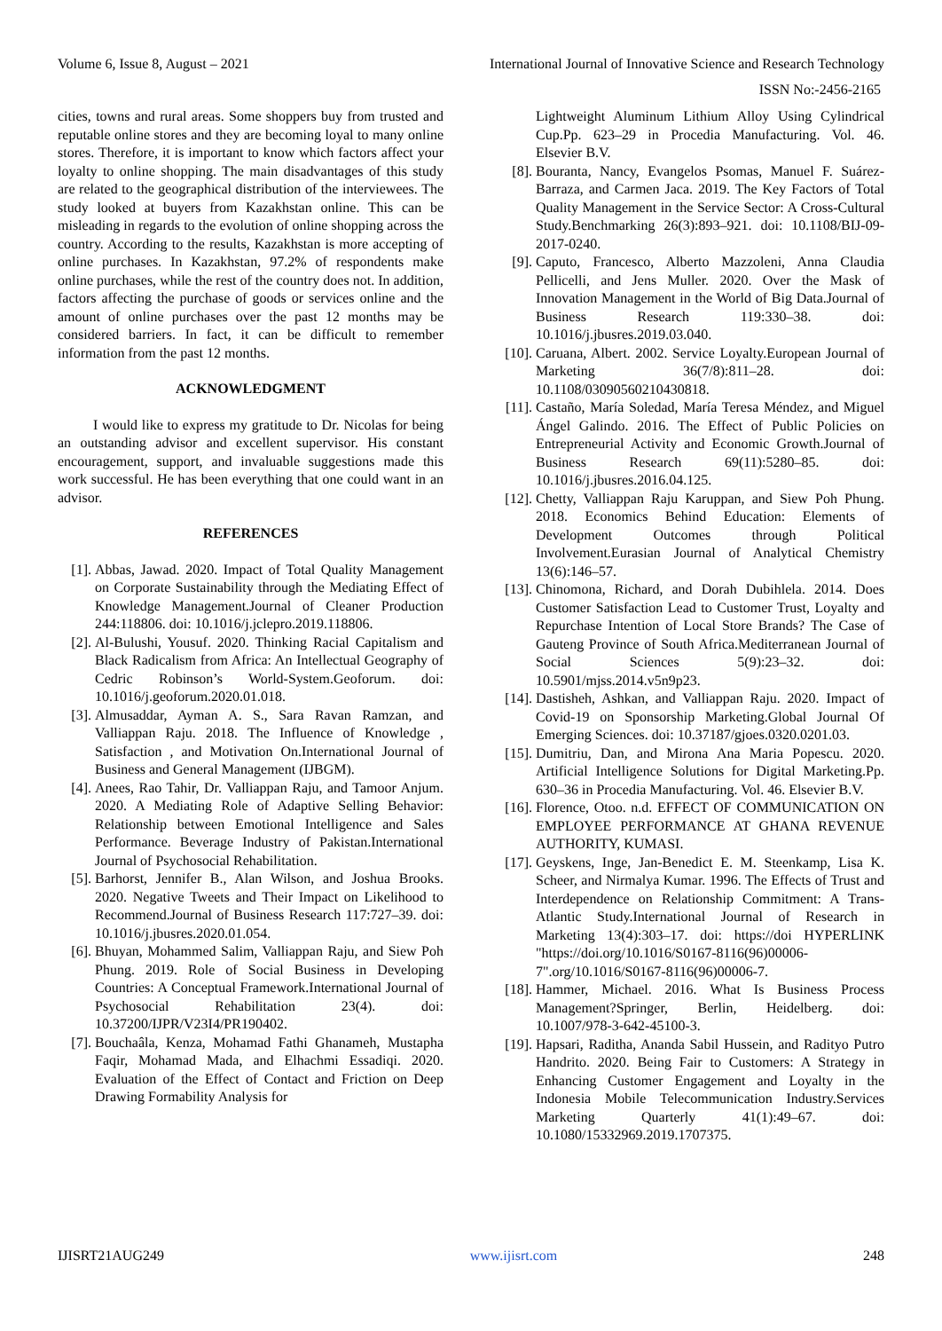Volume 6, Issue 8, August – 2021 International Journal of Innovative Science and Research Technology
ISSN No:-2456-2165
cities, towns and rural areas. Some shoppers buy from trusted and reputable online stores and they are becoming loyal to many online stores. Therefore, it is important to know which factors affect your loyalty to online shopping. The main disadvantages of this study are related to the geographical distribution of the interviewees. The study looked at buyers from Kazakhstan online. This can be misleading in regards to the evolution of online shopping across the country. According to the results, Kazakhstan is more accepting of online purchases. In Kazakhstan, 97.2% of respondents make online purchases, while the rest of the country does not. In addition, factors affecting the purchase of goods or services online and the amount of online purchases over the past 12 months may be considered barriers. In fact, it can be difficult to remember information from the past 12 months.
ACKNOWLEDGMENT
I would like to express my gratitude to Dr. Nicolas for being an outstanding advisor and excellent supervisor. His constant encouragement, support, and invaluable suggestions made this work successful. He has been everything that one could want in an advisor.
REFERENCES
[1]. Abbas, Jawad. 2020. Impact of Total Quality Management on Corporate Sustainability through the Mediating Effect of Knowledge Management.Journal of Cleaner Production 244:118806. doi: 10.1016/j.jclepro.2019.118806.
[2]. Al-Bulushi, Yousuf. 2020. Thinking Racial Capitalism and Black Radicalism from Africa: An Intellectual Geography of Cedric Robinson’s World-System.Geoforum. doi: 10.1016/j.geoforum.2020.01.018.
[3]. Almusaddar, Ayman A. S., Sara Ravan Ramzan, and Valliappan Raju. 2018. The Influence of Knowledge , Satisfaction , and Motivation On.International Journal of Business and General Management (IJBGM).
[4]. Anees, Rao Tahir, Dr. Valliappan Raju, and Tamoor Anjum. 2020. A Mediating Role of Adaptive Selling Behavior: Relationship between Emotional Intelligence and Sales Performance. Beverage Industry of Pakistan.International Journal of Psychosocial Rehabilitation.
[5]. Barhorst, Jennifer B., Alan Wilson, and Joshua Brooks. 2020. Negative Tweets and Their Impact on Likelihood to Recommend.Journal of Business Research 117:727–39. doi: 10.1016/j.jbusres.2020.01.054.
[6]. Bhuyan, Mohammed Salim, Valliappan Raju, and Siew Poh Phung. 2019. Role of Social Business in Developing Countries: A Conceptual Framework.International Journal of Psychosocial Rehabilitation 23(4). doi: 10.37200/IJPR/V23I4/PR190402.
[7]. Bouchaâla, Kenza, Mohamad Fathi Ghanameh, Mustapha Faqir, Mohamad Mada, and Elhachmi Essadiqi. 2020. Evaluation of the Effect of Contact and Friction on Deep Drawing Formability Analysis for
Lightweight Aluminum Lithium Alloy Using Cylindrical Cup.Pp. 623–29 in Procedia Manufacturing. Vol. 46. Elsevier B.V.
[8]. Bouranta, Nancy, Evangelos Psomas, Manuel F. Suárez-Barraza, and Carmen Jaca. 2019. The Key Factors of Total Quality Management in the Service Sector: A Cross-Cultural Study.Benchmarking 26(3):893–921. doi: 10.1108/BIJ-09-2017-0240.
[9]. Caputo, Francesco, Alberto Mazzoleni, Anna Claudia Pellicelli, and Jens Muller. 2020. Over the Mask of Innovation Management in the World of Big Data.Journal of Business Research 119:330–38. doi: 10.1016/j.jbusres.2019.03.040.
[10]. Caruana, Albert. 2002. Service Loyalty.European Journal of Marketing 36(7/8):811–28. doi: 10.1108/03090560210430818.
[11]. Castaño, María Soledad, María Teresa Méndez, and Miguel Ángel Galindo. 2016. The Effect of Public Policies on Entrepreneurial Activity and Economic Growth.Journal of Business Research 69(11):5280–85. doi: 10.1016/j.jbusres.2016.04.125.
[12]. Chetty, Valliappan Raju Karuppan, and Siew Poh Phung. 2018. Economics Behind Education: Elements of Development Outcomes through Political Involvement.Eurasian Journal of Analytical Chemistry 13(6):146–57.
[13]. Chinomona, Richard, and Dorah Dubihlela. 2014. Does Customer Satisfaction Lead to Customer Trust, Loyalty and Repurchase Intention of Local Store Brands? The Case of Gauteng Province of South Africa.Mediterranean Journal of Social Sciences 5(9):23–32. doi: 10.5901/mjss.2014.v5n9p23.
[14]. Dastisheh, Ashkan, and Valliappan Raju. 2020. Impact of Covid-19 on Sponsorship Marketing.Global Journal Of Emerging Sciences. doi: 10.37187/gjoes.0320.0201.03.
[15]. Dumitriu, Dan, and Mirona Ana Maria Popescu. 2020. Artificial Intelligence Solutions for Digital Marketing.Pp. 630–36 in Procedia Manufacturing. Vol. 46. Elsevier B.V.
[16]. Florence, Otoo. n.d. EFFECT OF COMMUNICATION ON EMPLOYEE PERFORMANCE AT GHANA REVENUE AUTHORITY, KUMASI.
[17]. Geyskens, Inge, Jan-Benedict E. M. Steenkamp, Lisa K. Scheer, and Nirmalya Kumar. 1996. The Effects of Trust and Interdependence on Relationship Commitment: A Trans-Atlantic Study.International Journal of Research in Marketing 13(4):303–17. doi: https://doi HYPERLINK "https://doi.org/10.1016/S0167-8116(96)00006-7".org/10.1016/S0167-8116(96)00006-7.
[18]. Hammer, Michael. 2016. What Is Business Process Management?Springer, Berlin, Heidelberg. doi: 10.1007/978-3-642-45100-3.
[19]. Hapsari, Raditha, Ananda Sabil Hussein, and Radityo Putro Handrito. 2020. Being Fair to Customers: A Strategy in Enhancing Customer Engagement and Loyalty in the Indonesia Mobile Telecommunication Industry.Services Marketing Quarterly 41(1):49–67. doi: 10.1080/15332969.2019.1707375.
IJISRT21AUG249 www.ijisrt.com 248